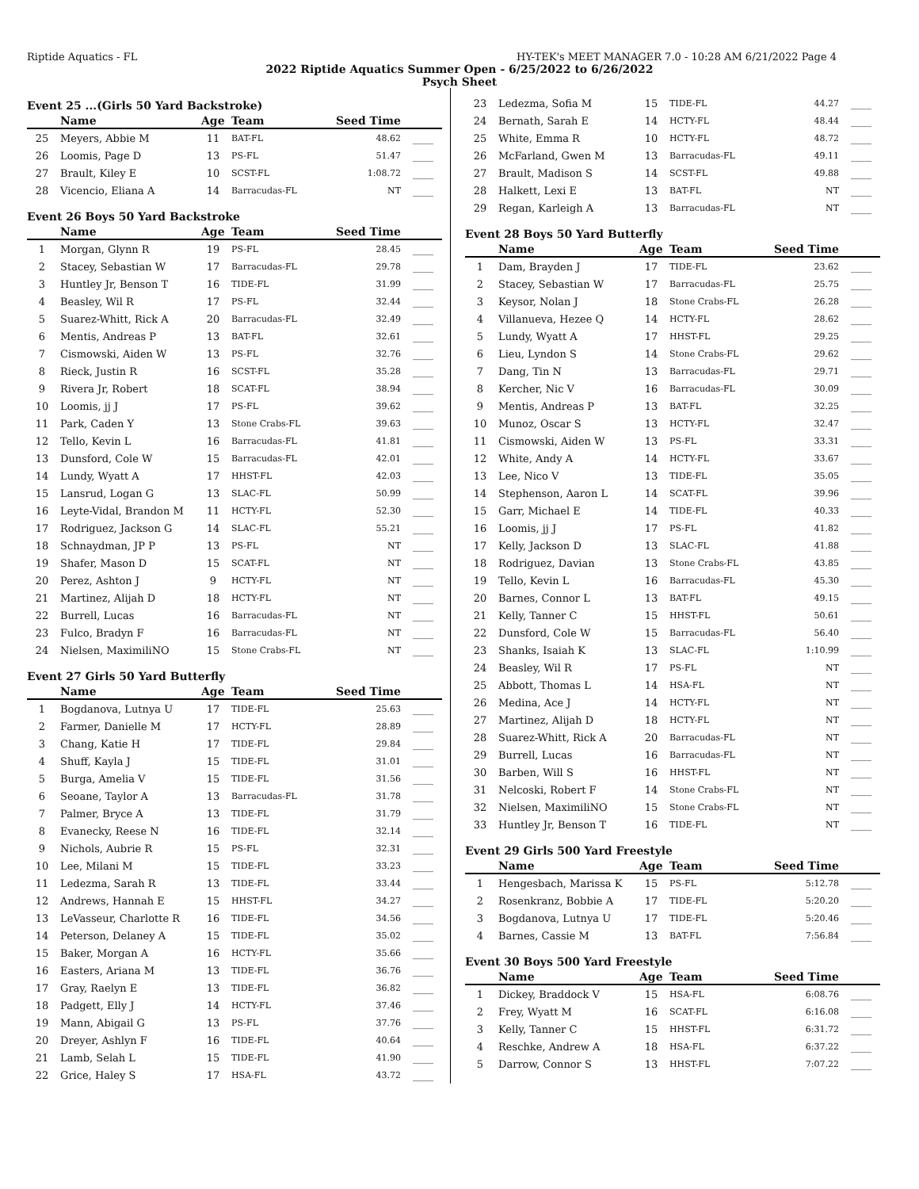Riptide Aquatics - FL HY-TEK's MEET MANAGER 7.0 - 10:28 AM 6/21/2022 Page 4
2022 Riptide Aquatics Summer Open - 6/25/2022 to 6/26/2022
Psych Sheet
Event 25 ...(Girls 50 Yard Backstroke)
| | Name | Age | Team | Seed Time | |
| --- | --- | --- | --- | --- | --- |
| 25 | Meyers, Abbie M | 11 | BAT-FL | 48.62 | ____ |
| 26 | Loomis, Page D | 13 | PS-FL | 51.47 | ____ |
| 27 | Brault, Kiley E | 10 | SCST-FL | 1:08.72 | ____ |
| 28 | Vicencio, Eliana A | 14 | Barracudas-FL | NT | ____ |
Event 26 Boys 50 Yard Backstroke
| | Name | Age | Team | Seed Time | |
| --- | --- | --- | --- | --- | --- |
| 1 | Morgan, Glynn R | 19 | PS-FL | 28.45 | ____ |
| 2 | Stacey, Sebastian W | 17 | Barracudas-FL | 29.78 | ____ |
| 3 | Huntley Jr, Benson T | 16 | TIDE-FL | 31.99 | ____ |
| 4 | Beasley, Wil R | 17 | PS-FL | 32.44 | ____ |
| 5 | Suarez-Whitt, Rick A | 20 | Barracudas-FL | 32.49 | ____ |
| 6 | Mentis, Andreas P | 13 | BAT-FL | 32.61 | ____ |
| 7 | Cismowski, Aiden W | 13 | PS-FL | 32.76 | ____ |
| 8 | Rieck, Justin R | 16 | SCST-FL | 35.28 | ____ |
| 9 | Rivera Jr, Robert | 18 | SCAT-FL | 38.94 | ____ |
| 10 | Loomis, jj J | 17 | PS-FL | 39.62 | ____ |
| 11 | Park, Caden Y | 13 | Stone Crabs-FL | 39.63 | ____ |
| 12 | Tello, Kevin L | 16 | Barracudas-FL | 41.81 | ____ |
| 13 | Dunsford, Cole W | 15 | Barracudas-FL | 42.01 | ____ |
| 14 | Lundy, Wyatt A | 17 | HHST-FL | 42.03 | ____ |
| 15 | Lansrud, Logan G | 13 | SLAC-FL | 50.99 | ____ |
| 16 | Leyte-Vidal, Brandon M | 11 | HCTY-FL | 52.30 | ____ |
| 17 | Rodriguez, Jackson G | 14 | SLAC-FL | 55.21 | ____ |
| 18 | Schnaydman, JP P | 13 | PS-FL | NT | ____ |
| 19 | Shafer, Mason D | 15 | SCAT-FL | NT | ____ |
| 20 | Perez, Ashton J | 9 | HCTY-FL | NT | ____ |
| 21 | Martinez, Alijah D | 18 | HCTY-FL | NT | ____ |
| 22 | Burrell, Lucas | 16 | Barracudas-FL | NT | ____ |
| 23 | Fulco, Bradyn F | 16 | Barracudas-FL | NT | ____ |
| 24 | Nielsen, MaximiliNO | 15 | Stone Crabs-FL | NT | ____ |
Event 27 Girls 50 Yard Butterfly
| | Name | Age | Team | Seed Time | |
| --- | --- | --- | --- | --- | --- |
| 1 | Bogdanova, Lutnya U | 17 | TIDE-FL | 25.63 | ____ |
| 2 | Farmer, Danielle M | 17 | HCTY-FL | 28.89 | ____ |
| 3 | Chang, Katie H | 17 | TIDE-FL | 29.84 | ____ |
| 4 | Shuff, Kayla J | 15 | TIDE-FL | 31.01 | ____ |
| 5 | Burga, Amelia V | 15 | TIDE-FL | 31.56 | ____ |
| 6 | Seoane, Taylor A | 13 | Barracudas-FL | 31.78 | ____ |
| 7 | Palmer, Bryce A | 13 | TIDE-FL | 31.79 | ____ |
| 8 | Evanecky, Reese N | 16 | TIDE-FL | 32.14 | ____ |
| 9 | Nichols, Aubrie R | 15 | PS-FL | 32.31 | ____ |
| 10 | Lee, Milani M | 15 | TIDE-FL | 33.23 | ____ |
| 11 | Ledezma, Sarah R | 13 | TIDE-FL | 33.44 | ____ |
| 12 | Andrews, Hannah E | 15 | HHST-FL | 34.27 | ____ |
| 13 | LeVasseur, Charlotte R | 16 | TIDE-FL | 34.56 | ____ |
| 14 | Peterson, Delaney A | 15 | TIDE-FL | 35.02 | ____ |
| 15 | Baker, Morgan A | 16 | HCTY-FL | 35.66 | ____ |
| 16 | Easters, Ariana M | 13 | TIDE-FL | 36.76 | ____ |
| 17 | Gray, Raelyn E | 13 | TIDE-FL | 36.82 | ____ |
| 18 | Padgett, Elly J | 14 | HCTY-FL | 37.46 | ____ |
| 19 | Mann, Abigail G | 13 | PS-FL | 37.76 | ____ |
| 20 | Dreyer, Ashlyn F | 16 | TIDE-FL | 40.64 | ____ |
| 21 | Lamb, Selah L | 15 | TIDE-FL | 41.90 | ____ |
| 22 | Grice, Haley S | 17 | HSA-FL | 43.72 | ____ |
| 23 | Ledezma, Sofia M | 15 | TIDE-FL | 44.27 | ____ |
| 24 | Bernath, Sarah E | 14 | HCTY-FL | 48.44 | ____ |
| 25 | White, Emma R | 10 | HCTY-FL | 48.72 | ____ |
| 26 | McFarland, Gwen M | 13 | Barracudas-FL | 49.11 | ____ |
| 27 | Brault, Madison S | 14 | SCST-FL | 49.88 | ____ |
| 28 | Halkett, Lexi E | 13 | BAT-FL | NT | ____ |
| 29 | Regan, Karleigh A | 13 | Barracudas-FL | NT | ____ |
Event 28 Boys 50 Yard Butterfly
| | Name | Age | Team | Seed Time | |
| --- | --- | --- | --- | --- | --- |
| 1 | Dam, Brayden J | 17 | TIDE-FL | 23.62 | ____ |
| 2 | Stacey, Sebastian W | 17 | Barracudas-FL | 25.75 | ____ |
| 3 | Keysor, Nolan J | 18 | Stone Crabs-FL | 26.28 | ____ |
| 4 | Villanueva, Hezee Q | 14 | HCTY-FL | 28.62 | ____ |
| 5 | Lundy, Wyatt A | 17 | HHST-FL | 29.25 | ____ |
| 6 | Lieu, Lyndon S | 14 | Stone Crabs-FL | 29.62 | ____ |
| 7 | Dang, Tin N | 13 | Barracudas-FL | 29.71 | ____ |
| 8 | Kercher, Nic V | 16 | Barracudas-FL | 30.09 | ____ |
| 9 | Mentis, Andreas P | 13 | BAT-FL | 32.25 | ____ |
| 10 | Munoz, Oscar S | 13 | HCTY-FL | 32.47 | ____ |
| 11 | Cismowski, Aiden W | 13 | PS-FL | 33.31 | ____ |
| 12 | White, Andy A | 14 | HCTY-FL | 33.67 | ____ |
| 13 | Lee, Nico V | 13 | TIDE-FL | 35.05 | ____ |
| 14 | Stephenson, Aaron L | 14 | SCAT-FL | 39.96 | ____ |
| 15 | Garr, Michael E | 14 | TIDE-FL | 40.33 | ____ |
| 16 | Loomis, jj J | 17 | PS-FL | 41.82 | ____ |
| 17 | Kelly, Jackson D | 13 | SLAC-FL | 41.88 | ____ |
| 18 | Rodriguez, Davian | 13 | Stone Crabs-FL | 43.85 | ____ |
| 19 | Tello, Kevin L | 16 | Barracudas-FL | 45.30 | ____ |
| 20 | Barnes, Connor L | 13 | BAT-FL | 49.15 | ____ |
| 21 | Kelly, Tanner C | 15 | HHST-FL | 50.61 | ____ |
| 22 | Dunsford, Cole W | 15 | Barracudas-FL | 56.40 | ____ |
| 23 | Shanks, Isaiah K | 13 | SLAC-FL | 1:10.99 | ____ |
| 24 | Beasley, Wil R | 17 | PS-FL | NT | ____ |
| 25 | Abbott, Thomas L | 14 | HSA-FL | NT | ____ |
| 26 | Medina, Ace J | 14 | HCTY-FL | NT | ____ |
| 27 | Martinez, Alijah D | 18 | HCTY-FL | NT | ____ |
| 28 | Suarez-Whitt, Rick A | 20 | Barracudas-FL | NT | ____ |
| 29 | Burrell, Lucas | 16 | Barracudas-FL | NT | ____ |
| 30 | Barben, Will S | 16 | HHST-FL | NT | ____ |
| 31 | Nelcoski, Robert F | 14 | Stone Crabs-FL | NT | ____ |
| 32 | Nielsen, MaximiliNO | 15 | Stone Crabs-FL | NT | ____ |
| 33 | Huntley Jr, Benson T | 16 | TIDE-FL | NT | ____ |
Event 29 Girls 500 Yard Freestyle
| | Name | Age | Team | Seed Time | |
| --- | --- | --- | --- | --- | --- |
| 1 | Hengesbach, Marissa K | 15 | PS-FL | 5:12.78 | ____ |
| 2 | Rosenkranz, Bobbie A | 17 | TIDE-FL | 5:20.20 | ____ |
| 3 | Bogdanova, Lutnya U | 17 | TIDE-FL | 5:20.46 | ____ |
| 4 | Barnes, Cassie M | 13 | BAT-FL | 7:56.84 | ____ |
Event 30 Boys 500 Yard Freestyle
| | Name | Age | Team | Seed Time | |
| --- | --- | --- | --- | --- | --- |
| 1 | Dickey, Braddock V | 15 | HSA-FL | 6:08.76 | ____ |
| 2 | Frey, Wyatt M | 16 | SCAT-FL | 6:16.08 | ____ |
| 3 | Kelly, Tanner C | 15 | HHST-FL | 6:31.72 | ____ |
| 4 | Reschke, Andrew A | 18 | HSA-FL | 6:37.22 | ____ |
| 5 | Darrow, Connor S | 13 | HHST-FL | 7:07.22 | ____ |